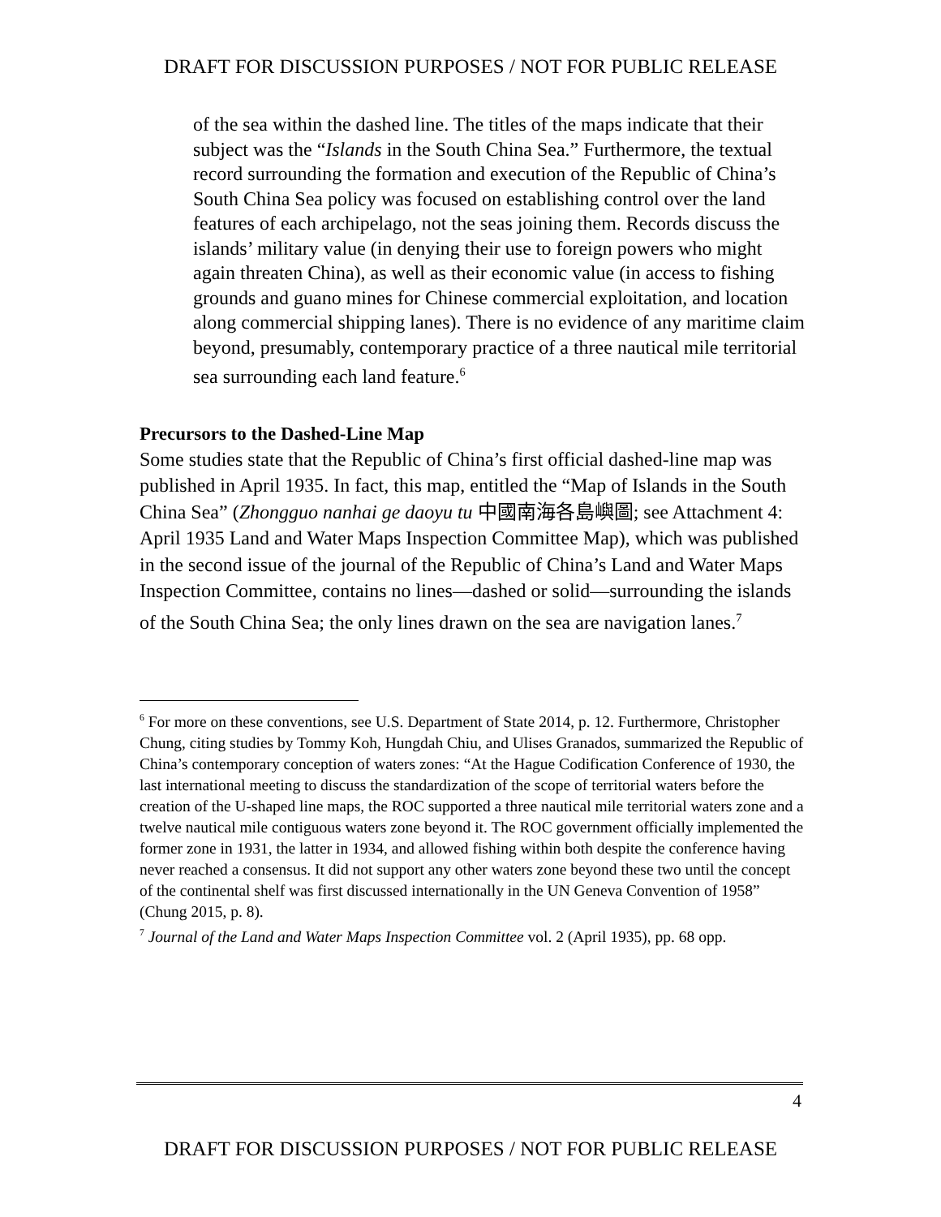DRAFT FOR DISCUSSION PURPOSES / NOT FOR PUBLIC RELEASE
of the sea within the dashed line. The titles of the maps indicate that their subject was the “Islands in the South China Sea.” Furthermore, the textual record surrounding the formation and execution of the Republic of China’s South China Sea policy was focused on establishing control over the land features of each archipelago, not the seas joining them. Records discuss the islands’ military value (in denying their use to foreign powers who might again threaten China), as well as their economic value (in access to fishing grounds and guano mines for Chinese commercial exploitation, and location along commercial shipping lanes). There is no evidence of any maritime claim beyond, presumably, contemporary practice of a three nautical mile territorial sea surrounding each land feature.<sup>6</sup>
Precursors to the Dashed-Line Map
Some studies state that the Republic of China’s first official dashed-line map was published in April 1935. In fact, this map, entitled the “Map of Islands in the South China Sea” (Zhongguo nanhai ge daoyu tu 中國南海各島嶼圖; see Attachment 4: April 1935 Land and Water Maps Inspection Committee Map), which was published in the second issue of the journal of the Republic of China’s Land and Water Maps Inspection Committee, contains no lines—dashed or solid—surrounding the islands of the South China Sea; the only lines drawn on the sea are navigation lanes.<sup>7</sup>
<sup>6</sup> For more on these conventions, see U.S. Department of State 2014, p. 12. Furthermore, Christopher Chung, citing studies by Tommy Koh, Hungdah Chiu, and Ulises Granados, summarized the Republic of China’s contemporary conception of waters zones: “At the Hague Codification Conference of 1930, the last international meeting to discuss the standardization of the scope of territorial waters before the creation of the U-shaped line maps, the ROC supported a three nautical mile territorial waters zone and a twelve nautical mile contiguous waters zone beyond it. The ROC government officially implemented the former zone in 1931, the latter in 1934, and allowed fishing within both despite the conference having never reached a consensus. It did not support any other waters zone beyond these two until the concept of the continental shelf was first discussed internationally in the UN Geneva Convention of 1958” (Chung 2015, p. 8).
<sup>7</sup> Journal of the Land and Water Maps Inspection Committee vol. 2 (April 1935), pp. 68 opp.
4
DRAFT FOR DISCUSSION PURPOSES / NOT FOR PUBLIC RELEASE